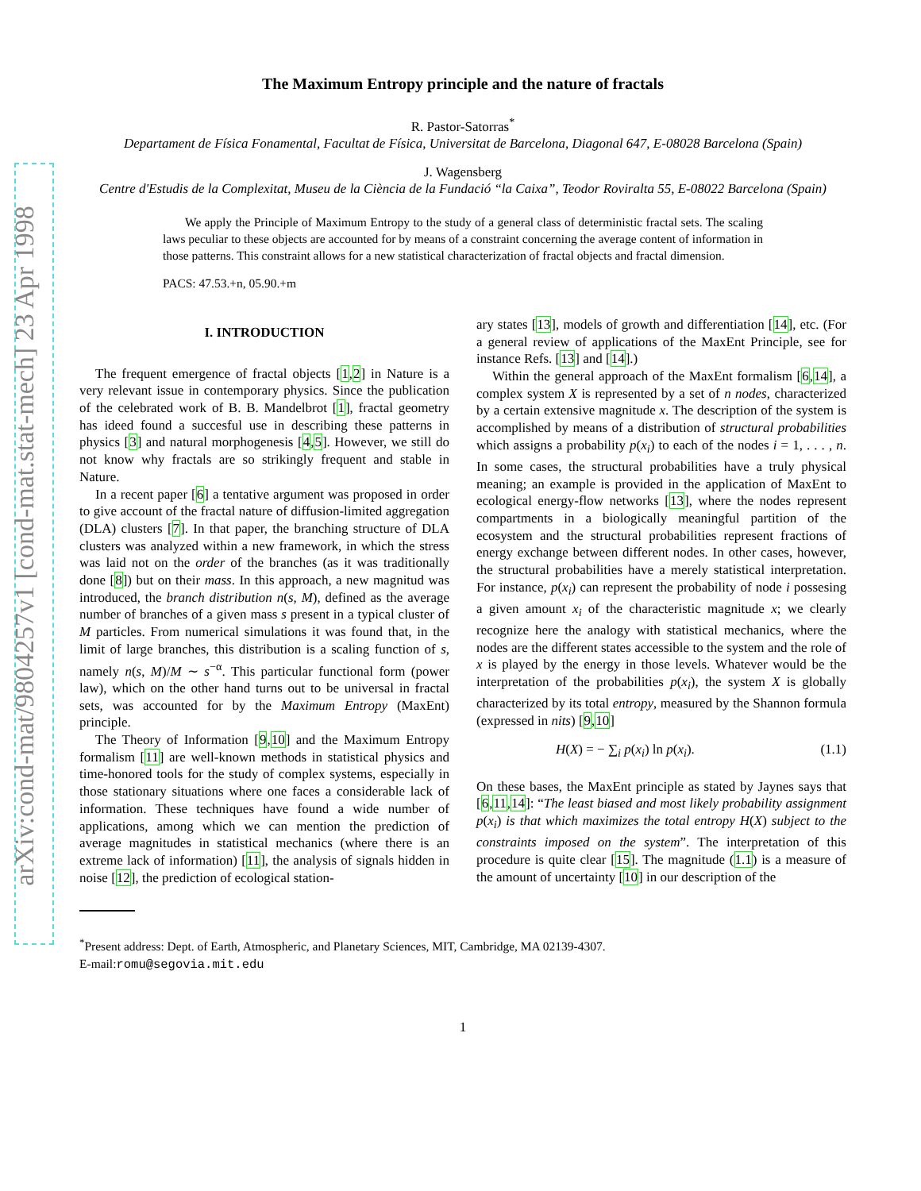arXiv:cond-mat/9804257v1 [cond-mat.stat-mech] 23 Apr 1998
The Maximum Entropy principle and the nature of fractals
R. Pastor-Satorras<sup>*</sup>
Departament de Física Fonamental, Facultat de Física, Universitat de Barcelona, Diagonal 647, E-08028 Barcelona (Spain)
J. Wagensberg
Centre d'Estudis de la Complexitat, Museu de la Ciència de la Fundació “la Caixa”, Teodor Roviralta 55, E-08022 Barcelona (Spain)
We apply the Principle of Maximum Entropy to the study of a general class of deterministic fractal sets. The scaling laws peculiar to these objects are accounted for by means of a constraint concerning the average content of information in those patterns. This constraint allows for a new statistical characterization of fractal objects and fractal dimension.
PACS: 47.53.+n, 05.90.+m
I. INTRODUCTION
The frequent emergence of fractal objects [1,2] in Nature is a very relevant issue in contemporary physics. Since the publication of the celebrated work of B. B. Mandelbrot [1], fractal geometry has ideed found a succesful use in describing these patterns in physics [3] and natural morphogenesis [4,5]. However, we still do not know why fractals are so strikingly frequent and stable in Nature.
In a recent paper [6] a tentative argument was proposed in order to give account of the fractal nature of diffusion-limited aggregation (DLA) clusters [7]. In that paper, the branching structure of DLA clusters was analyzed within a new framework, in which the stress was laid not on the order of the branches (as it was traditionally done [8]) but on their mass. In this approach, a new magnitud was introduced, the branch distribution n(s, M), defined as the average number of branches of a given mass s present in a typical cluster of M particles. From numerical simulations it was found that, in the limit of large branches, this distribution is a scaling function of s, namely n(s, M)/M ∼ s<sup>−α</sup>. This particular functional form (power law), which on the other hand turns out to be universal in fractal sets, was accounted for by the Maximum Entropy (MaxEnt) principle.
The Theory of Information [9,10] and the Maximum Entropy formalism [11] are well-known methods in statistical physics and time-honored tools for the study of complex systems, especially in those stationary situations where one faces a considerable lack of information. These techniques have found a wide number of applications, among which we can mention the prediction of average magnitudes in statistical mechanics (where there is an extreme lack of information) [11], the analysis of signals hidden in noise [12], the prediction of ecological station-
ary states [13], models of growth and differentiation [14], etc. (For a general review of applications of the MaxEnt Principle, see for instance Refs. [13] and [14].)
Within the general approach of the MaxEnt formalism [6,14], a complex system X is represented by a set of n nodes, characterized by a certain extensive magnitude x. The description of the system is accomplished by means of a distribution of structural probabilities which assigns a probability p(x<sub>i</sub>) to each of the nodes i = 1, . . . , n. In some cases, the structural probabilities have a truly physical meaning; an example is provided in the application of MaxEnt to ecological energy-flow networks [13], where the nodes represent compartments in a biologically meaningful partition of the ecosystem and the structural probabilities represent fractions of energy exchange between different nodes. In other cases, however, the structural probabilities have a merely statistical interpretation. For instance, p(x<sub>i</sub>) can represent the probability of node i possesing a given amount x<sub>i</sub> of the characteristic magnitude x; we clearly recognize here the analogy with statistical mechanics, where the nodes are the different states accessible to the system and the role of x is played by the energy in those levels. Whatever would be the interpretation of the probabilities p(x<sub>i</sub>), the system X is globally characterized by its total entropy, measured by the Shannon formula (expressed in nits) [9,10]
H(X) = − ∑<sub>i</sub> p(x<sub>i</sub>) ln p(x<sub>i</sub>). (1.1)
On these bases, the MaxEnt principle as stated by Jaynes says that [6,11,14]: “The least biased and most likely probability assignment p(x<sub>i</sub>) is that which maximizes the total entropy H(X) subject to the constraints imposed on the system”. The interpretation of this procedure is quite clear [15]. The magnitude (1.1) is a measure of the amount of uncertainty [10] in our description of the
<sup>*</sup> Present address: Dept. of Earth, Atmospheric, and Planetary Sciences, MIT, Cambridge, MA 02139-4307.
E-mail:romu@segovia.mit.edu
1